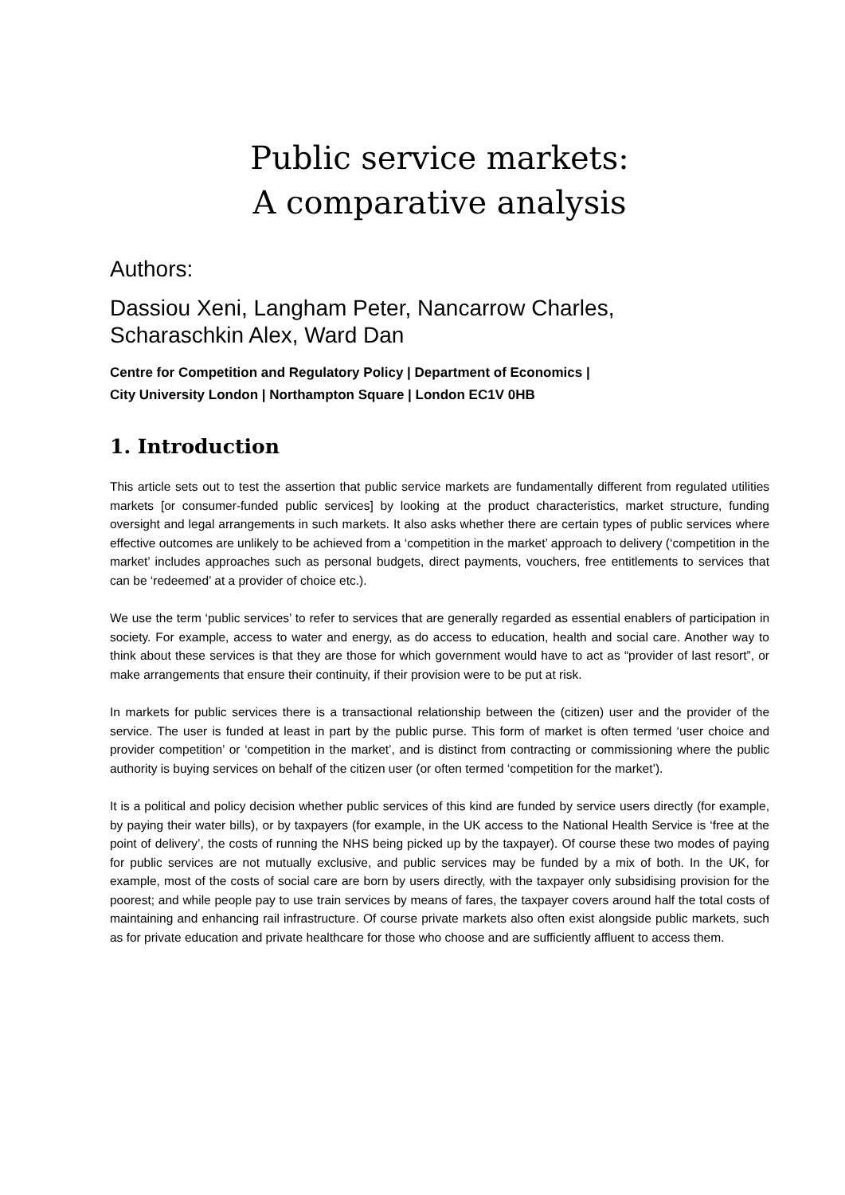Public service markets:
A comparative analysis
Authors:
Dassiou Xeni, Langham Peter, Nancarrow Charles,
Scharaschkin Alex, Ward Dan
Centre for Competition and Regulatory Policy | Department of Economics |
City University London | Northampton Square | London EC1V 0HB
1. Introduction
This article sets out to test the assertion that public service markets are fundamentally different from regulated utilities markets [or consumer-funded public services] by looking at the product characteristics, market structure, funding oversight and legal arrangements in such markets. It also asks whether there are certain types of public services where effective outcomes are unlikely to be achieved from a ‘competition in the market’ approach to delivery (‘competition in the market’ includes approaches such as personal budgets, direct payments, vouchers, free entitlements to services that can be ‘redeemed’ at a provider of choice etc.).
We use the term ‘public services’ to refer to services that are generally regarded as essential enablers of participation in society. For example, access to water and energy, as do access to education, health and social care. Another way to think about these services is that they are those for which government would have to act as “provider of last resort”, or make arrangements that ensure their continuity, if their provision were to be put at risk.
In markets for public services there is a transactional relationship between the (citizen) user and the provider of the service. The user is funded at least in part by the public purse. This form of market is often termed ‘user choice and provider competition’ or ‘competition in the market’, and is distinct from contracting or commissioning where the public authority is buying services on behalf of the citizen user (or often termed ‘competition for the market’).
It is a political and policy decision whether public services of this kind are funded by service users directly (for example, by paying their water bills), or by taxpayers (for example, in the UK access to the National Health Service is ‘free at the point of delivery’, the costs of running the NHS being picked up by the taxpayer). Of course these two modes of paying for public services are not mutually exclusive, and public services may be funded by a mix of both. In the UK, for example, most of the costs of social care are born by users directly, with the taxpayer only subsidising provision for the poorest; and while people pay to use train services by means of fares, the taxpayer covers around half the total costs of maintaining and enhancing rail infrastructure. Of course private markets also often exist alongside public markets, such as for private education and private healthcare for those who choose and are sufficiently affluent to access them.